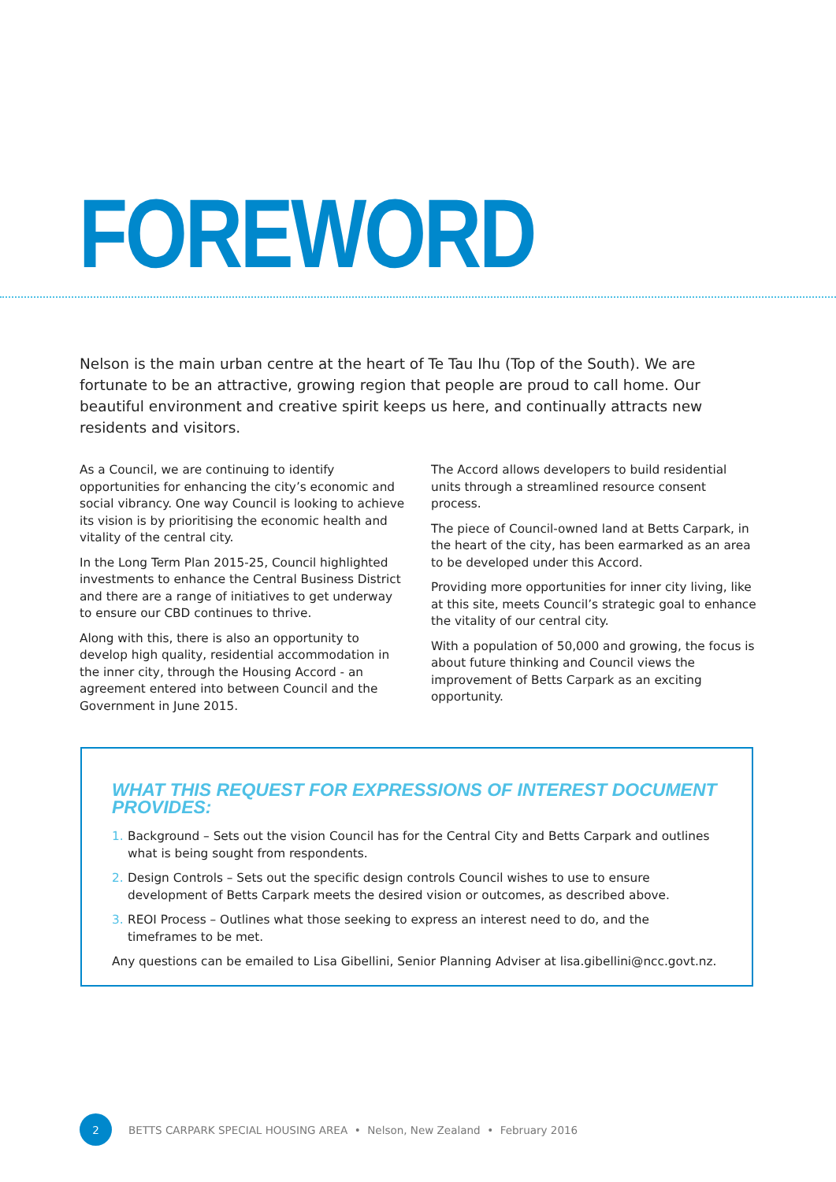FOREWORD
Nelson is the main urban centre at the heart of Te Tau Ihu (Top of the South). We are fortunate to be an attractive, growing region that people are proud to call home. Our beautiful environment and creative spirit keeps us here, and continually attracts new residents and visitors.
As a Council, we are continuing to identify opportunities for enhancing the city’s economic and social vibrancy. One way Council is looking to achieve its vision is by prioritising the economic health and vitality of the central city.
In the Long Term Plan 2015-25, Council highlighted investments to enhance the Central Business District and there are a range of initiatives to get underway to ensure our CBD continues to thrive.
Along with this, there is also an opportunity to develop high quality, residential accommodation in the inner city, through the Housing Accord - an agreement entered into between Council and the Government in June 2015.
The Accord allows developers to build residential units through a streamlined resource consent process.
The piece of Council-owned land at Betts Carpark, in the heart of the city, has been earmarked as an area to be developed under this Accord.
Providing more opportunities for inner city living, like at this site, meets Council’s strategic goal to enhance the vitality of our central city.
With a population of 50,000 and growing, the focus is about future thinking and Council views the improvement of Betts Carpark as an exciting opportunity.
WHAT THIS REQUEST FOR EXPRESSIONS OF INTEREST DOCUMENT PROVIDES:
1. Background – Sets out the vision Council has for the Central City and Betts Carpark and outlines what is being sought from respondents.
2. Design Controls – Sets out the specific design controls Council wishes to use to ensure development of Betts Carpark meets the desired vision or outcomes, as described above.
3. REOI Process – Outlines what those seeking to express an interest need to do, and the timeframes to be met.
Any questions can be emailed to Lisa Gibellini, Senior Planning Adviser at lisa.gibellini@ncc.govt.nz.
2
BETTS CARPARK SPECIAL HOUSING AREA • Nelson, New Zealand • February 2016